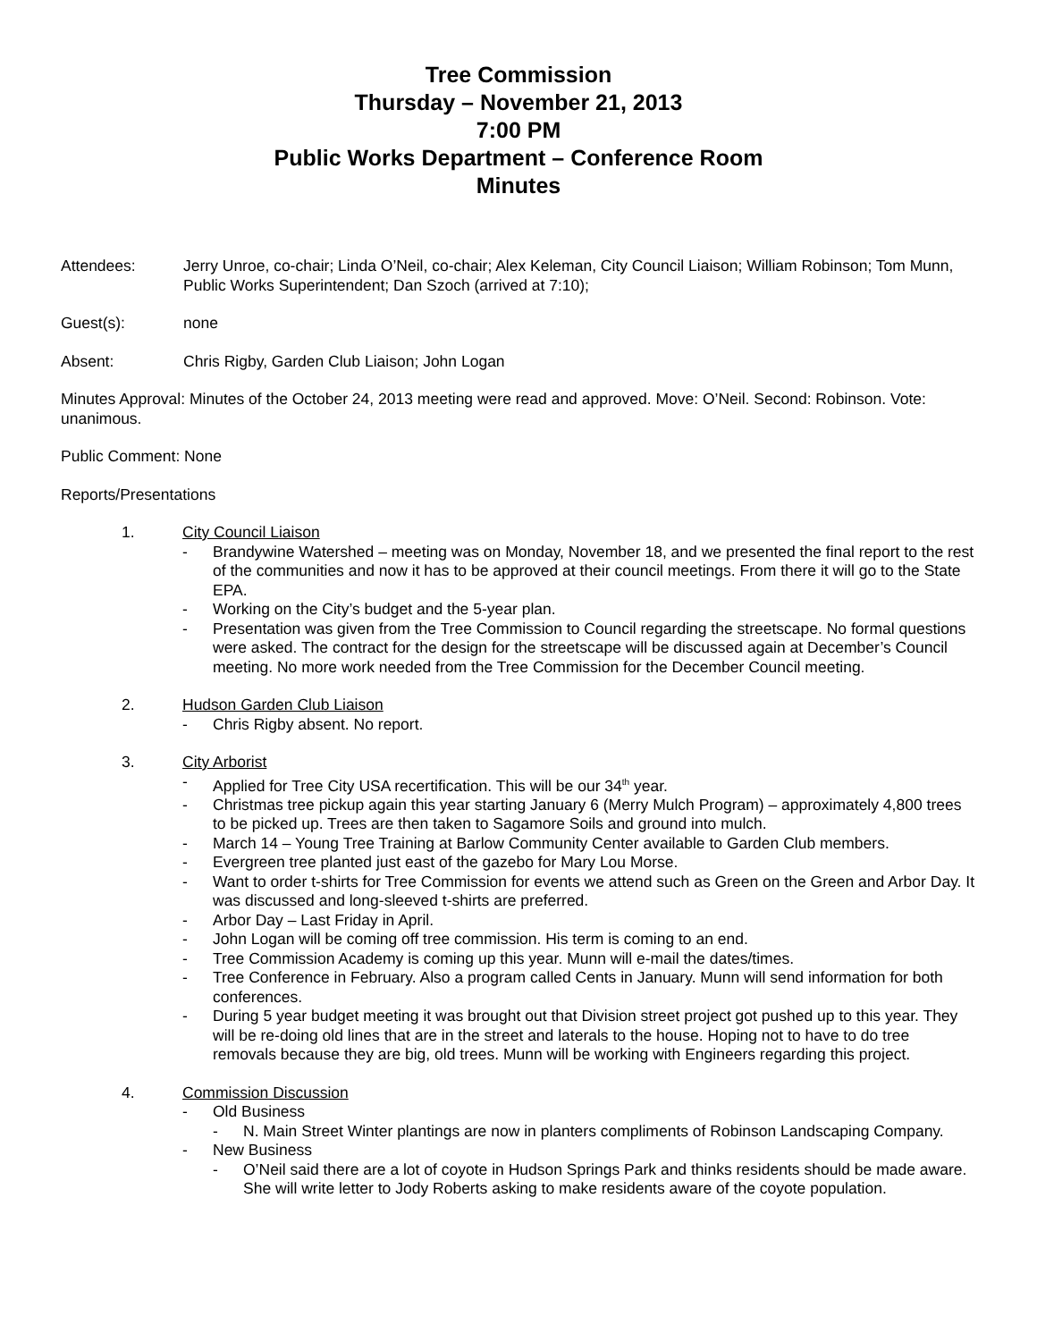Tree Commission
Thursday – November 21, 2013
7:00 PM
Public Works Department – Conference Room
Minutes
Attendees: Jerry Unroe, co-chair; Linda O’Neil, co-chair; Alex Keleman, City Council Liaison; William Robinson; Tom Munn, Public Works Superintendent; Dan Szoch (arrived at 7:10);
Guest(s): none
Absent: Chris Rigby, Garden Club Liaison; John Logan
Minutes Approval: Minutes of the October 24, 2013 meeting were read and approved. Move: O’Neil. Second: Robinson. Vote: unanimous.
Public Comment: None
Reports/Presentations
1. City Council Liaison
- Brandywine Watershed – meeting was on Monday, November 18, and we presented the final report to the rest of the communities and now it has to be approved at their council meetings. From there it will go to the State EPA.
- Working on the City’s budget and the 5-year plan.
- Presentation was given from the Tree Commission to Council regarding the streetscape. No formal questions were asked. The contract for the design for the streetscape will be discussed again at December’s Council meeting. No more work needed from the Tree Commission for the December Council meeting.
2. Hudson Garden Club Liaison
- Chris Rigby absent. No report.
3. City Arborist
- Applied for Tree City USA recertification. This will be our 34<sup>th</sup> year.
- Christmas tree pickup again this year starting January 6 (Merry Mulch Program) – approximately 4,800 trees to be picked up. Trees are then taken to Sagamore Soils and ground into mulch.
- March 14 – Young Tree Training at Barlow Community Center available to Garden Club members.
- Evergreen tree planted just east of the gazebo for Mary Lou Morse.
- Want to order t-shirts for Tree Commission for events we attend such as Green on the Green and Arbor Day. It was discussed and long-sleeved t-shirts are preferred.
- Arbor Day – Last Friday in April.
- John Logan will be coming off tree commission. His term is coming to an end.
- Tree Commission Academy is coming up this year. Munn will e-mail the dates/times.
- Tree Conference in February. Also a program called Cents in January. Munn will send information for both conferences.
- During 5 year budget meeting it was brought out that Division street project got pushed up to this year. They will be re-doing old lines that are in the street and laterals to the house. Hoping not to have to do tree removals because they are big, old trees. Munn will be working with Engineers regarding this project.
4. Commission Discussion
- Old Business
- N. Main Street Winter plantings are now in planters compliments of Robinson Landscaping Company.
- New Business
- O’Neil said there are a lot of coyote in Hudson Springs Park and thinks residents should be made aware. She will write letter to Jody Roberts asking to make residents aware of the coyote population.